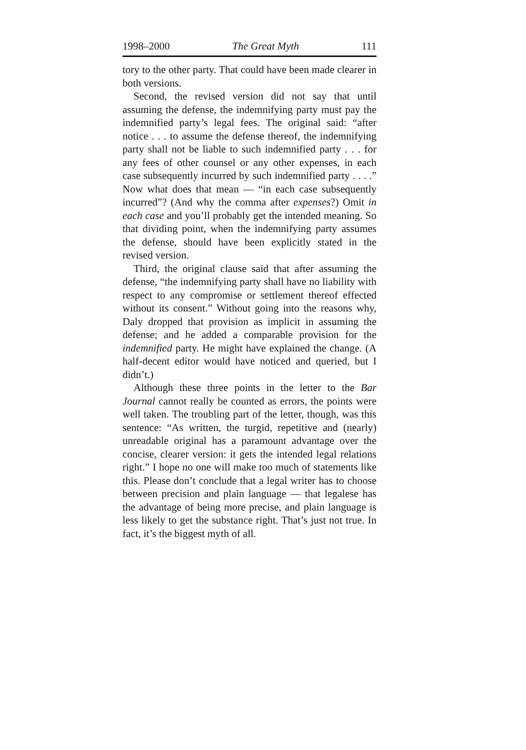1998–2000 The Great Myth 111
tory to the other party. That could have been made clearer in both versions.
Second, the revised version did not say that until assuming the defense, the indemnifying party must pay the indemnified party’s legal fees. The original said: “after notice . . . to assume the defense thereof, the indemnifying party shall not be liable to such indemnified party . . . for any fees of other counsel or any other expenses, in each case subsequently incurred by such indemnified party . . . .” Now what does that mean — “in each case subsequently incurred”? (And why the comma after expenses?) Omit in each case and you’ll probably get the intended meaning. So that dividing point, when the indemnifying party assumes the defense, should have been explicitly stated in the revised version.
Third, the original clause said that after assuming the defense, “the indemnifying party shall have no liability with respect to any compromise or settlement thereof effected without its consent.” Without going into the reasons why, Daly dropped that provision as implicit in assuming the defense; and he added a comparable provision for the indemnified party. He might have explained the change. (A half-decent editor would have noticed and queried, but I didn’t.)
Although these three points in the letter to the Bar Journal cannot really be counted as errors, the points were well taken. The troubling part of the letter, though, was this sentence: “As written, the turgid, repetitive and (nearly) unreadable original has a paramount advantage over the concise, clearer version: it gets the intended legal relations right.” I hope no one will make too much of statements like this. Please don’t conclude that a legal writer has to choose between precision and plain language — that legalese has the advantage of being more precise, and plain language is less likely to get the substance right. That’s just not true. In fact, it’s the biggest myth of all.